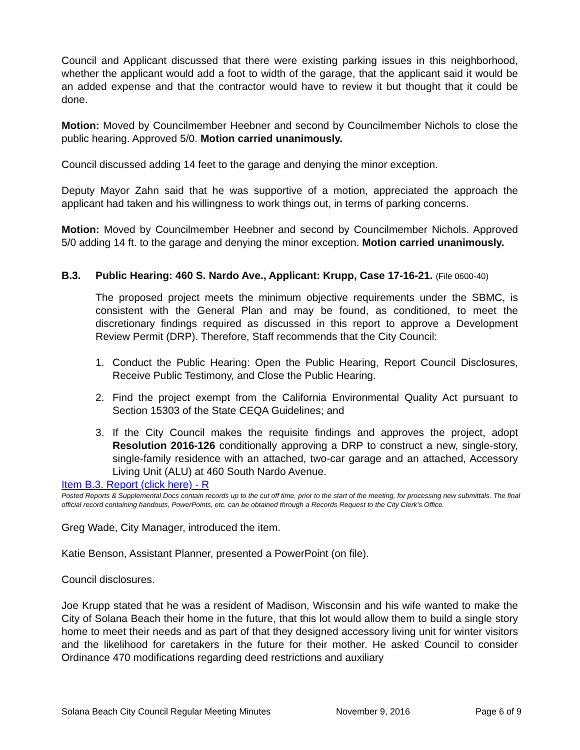Council and Applicant discussed that there were existing parking issues in this neighborhood, whether the applicant would add a foot to width of the garage, that the applicant said it would be an added expense and that the contractor would have to review it but thought that it could be done.
Motion: Moved by Councilmember Heebner and second by Councilmember Nichols to close the public hearing. Approved 5/0. Motion carried unanimously.
Council discussed adding 14 feet to the garage and denying the minor exception.
Deputy Mayor Zahn said that he was supportive of a motion, appreciated the approach the applicant had taken and his willingness to work things out, in terms of parking concerns.
Motion: Moved by Councilmember Heebner and second by Councilmember Nichols. Approved 5/0 adding 14 ft. to the garage and denying the minor exception. Motion carried unanimously.
B.3. Public Hearing: 460 S. Nardo Ave., Applicant: Krupp, Case 17-16-21. (File 0600-40)
The proposed project meets the minimum objective requirements under the SBMC, is consistent with the General Plan and may be found, as conditioned, to meet the discretionary findings required as discussed in this report to approve a Development Review Permit (DRP). Therefore, Staff recommends that the City Council:
1. Conduct the Public Hearing: Open the Public Hearing, Report Council Disclosures, Receive Public Testimony, and Close the Public Hearing.
2. Find the project exempt from the California Environmental Quality Act pursuant to Section 15303 of the State CEQA Guidelines; and
3. If the City Council makes the requisite findings and approves the project, adopt Resolution 2016-126 conditionally approving a DRP to construct a new, single-story, single-family residence with an attached, two-car garage and an attached, Accessory Living Unit (ALU) at 460 South Nardo Avenue.
Item B.3. Report (click here) - R
Posted Reports & Supplemental Docs contain records up to the cut off time, prior to the start of the meeting, for processing new submittals. The final official record containing handouts, PowerPoints, etc. can be obtained through a Records Request to the City Clerk’s Office.
Greg Wade, City Manager, introduced the item.
Katie Benson, Assistant Planner, presented a PowerPoint (on file).
Council disclosures.
Joe Krupp stated that he was a resident of Madison, Wisconsin and his wife wanted to make the City of Solana Beach their home in the future, that this lot would allow them to build a single story home to meet their needs and as part of that they designed accessory living unit for winter visitors and the likelihood for caretakers in the future for their mother. He asked Council to consider Ordinance 470 modifications regarding deed restrictions and auxiliary
Solana Beach City Council Regular Meeting Minutes November 9, 2016 Page 6 of 9